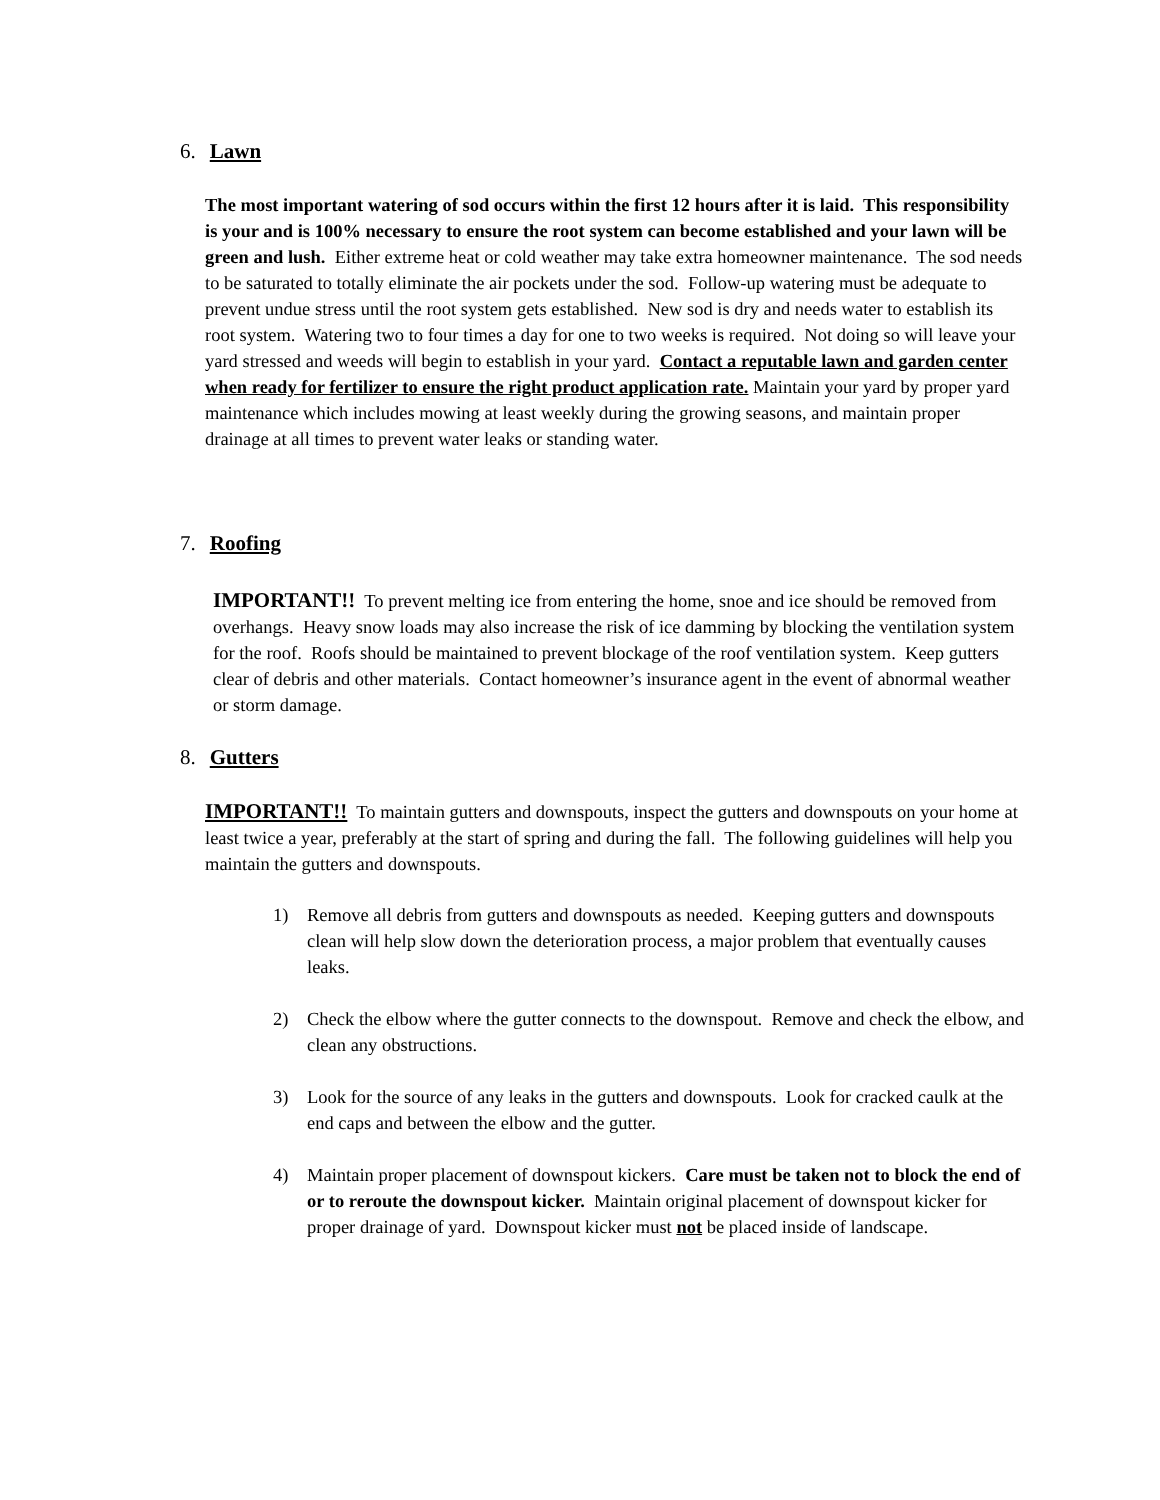6. Lawn
The most important watering of sod occurs within the first 12 hours after it is laid. This responsibility is your and is 100% necessary to ensure the root system can become established and your lawn will be green and lush. Either extreme heat or cold weather may take extra homeowner maintenance. The sod needs to be saturated to totally eliminate the air pockets under the sod. Follow-up watering must be adequate to prevent undue stress until the root system gets established. New sod is dry and needs water to establish its root system. Watering two to four times a day for one to two weeks is required. Not doing so will leave your yard stressed and weeds will begin to establish in your yard. Contact a reputable lawn and garden center when ready for fertilizer to ensure the right product application rate. Maintain your yard by proper yard maintenance which includes mowing at least weekly during the growing seasons, and maintain proper drainage at all times to prevent water leaks or standing water.
7. Roofing
IMPORTANT!! To prevent melting ice from entering the home, snoe and ice should be removed from overhangs. Heavy snow loads may also increase the risk of ice damming by blocking the ventilation system for the roof. Roofs should be maintained to prevent blockage of the roof ventilation system. Keep gutters clear of debris and other materials. Contact homeowner’s insurance agent in the event of abnormal weather or storm damage.
8. Gutters
IMPORTANT!! To maintain gutters and downspouts, inspect the gutters and downspouts on your home at least twice a year, preferably at the start of spring and during the fall. The following guidelines will help you maintain the gutters and downspouts.
1) Remove all debris from gutters and downspouts as needed. Keeping gutters and downspouts clean will help slow down the deterioration process, a major problem that eventually causes leaks.
2) Check the elbow where the gutter connects to the downspout. Remove and check the elbow, and clean any obstructions.
3) Look for the source of any leaks in the gutters and downspouts. Look for cracked caulk at the end caps and between the elbow and the gutter.
4) Maintain proper placement of downspout kickers. Care must be taken not to block the end of or to reroute the downspout kicker. Maintain original placement of downspout kicker for proper drainage of yard. Downspout kicker must not be placed inside of landscape.